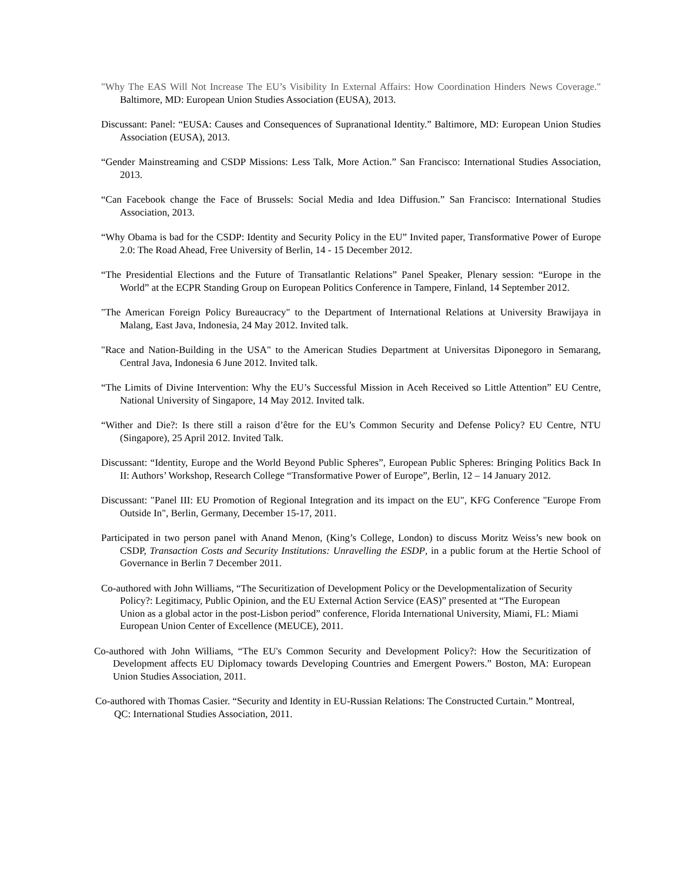"Why The EAS Will Not Increase The EU’s Visibility In External Affairs: How Coordination Hinders News Coverage." Baltimore, MD: European Union Studies Association (EUSA), 2013.
Discussant: Panel: “EUSA: Causes and Consequences of Supranational Identity.” Baltimore, MD: European Union Studies Association (EUSA), 2013.
“Gender Mainstreaming and CSDP Missions: Less Talk, More Action.” San Francisco: International Studies Association, 2013.
“Can Facebook change the Face of Brussels: Social Media and Idea Diffusion.” San Francisco: International Studies Association, 2013.
“Why Obama is bad for the CSDP: Identity and Security Policy in the EU” Invited paper, Transformative Power of Europe 2.0: The Road Ahead, Free University of Berlin, 14 - 15 December 2012.
“The Presidential Elections and the Future of Transatlantic Relations” Panel Speaker, Plenary session: “Europe in the World” at the ECPR Standing Group on European Politics Conference in Tampere, Finland, 14 September 2012.
"The American Foreign Policy Bureaucracy" to the Department of International Relations at University Brawijaya in Malang, East Java, Indonesia, 24 May 2012. Invited talk.
"Race and Nation-Building in the USA" to the American Studies Department at Universitas Diponegoro in Semarang, Central Java, Indonesia 6 June 2012. Invited talk.
“The Limits of Divine Intervention: Why the EU’s Successful Mission in Aceh Received so Little Attention” EU Centre, National University of Singapore, 14 May 2012. Invited talk.
“Wither and Die?: Is there still a raison d’être for the EU’s Common Security and Defense Policy? EU Centre, NTU (Singapore), 25 April 2012. Invited Talk.
Discussant: “Identity, Europe and the World Beyond Public Spheres”, European Public Spheres: Bringing Politics Back In II: Authors’ Workshop, Research College “Transformative Power of Europe”, Berlin, 12 – 14 January 2012.
Discussant: "Panel III: EU Promotion of Regional Integration and its impact on the EU", KFG Conference "Europe From Outside In", Berlin, Germany, December 15-17, 2011.
Participated in two person panel with Anand Menon, (King’s College, London) to discuss Moritz Weiss’s new book on CSDP, Transaction Costs and Security Institutions: Unravelling the ESDP, in a public forum at the Hertie School of Governance in Berlin 7 December 2011.
Co-authored with John Williams, “The Securitization of Development Policy or the Developmentalization of Security Policy?: Legitimacy, Public Opinion, and the EU External Action Service (EAS)” presented at “The European Union as a global actor in the post-Lisbon period” conference, Florida International University, Miami, FL: Miami European Union Center of Excellence (MEUCE), 2011.
Co-authored with John Williams, “The EU's Common Security and Development Policy?: How the Securitization of Development affects EU Diplomacy towards Developing Countries and Emergent Powers.” Boston, MA: European Union Studies Association, 2011.
Co-authored with Thomas Casier. “Security and Identity in EU-Russian Relations: The Constructed Curtain.” Montreal, QC: International Studies Association, 2011.